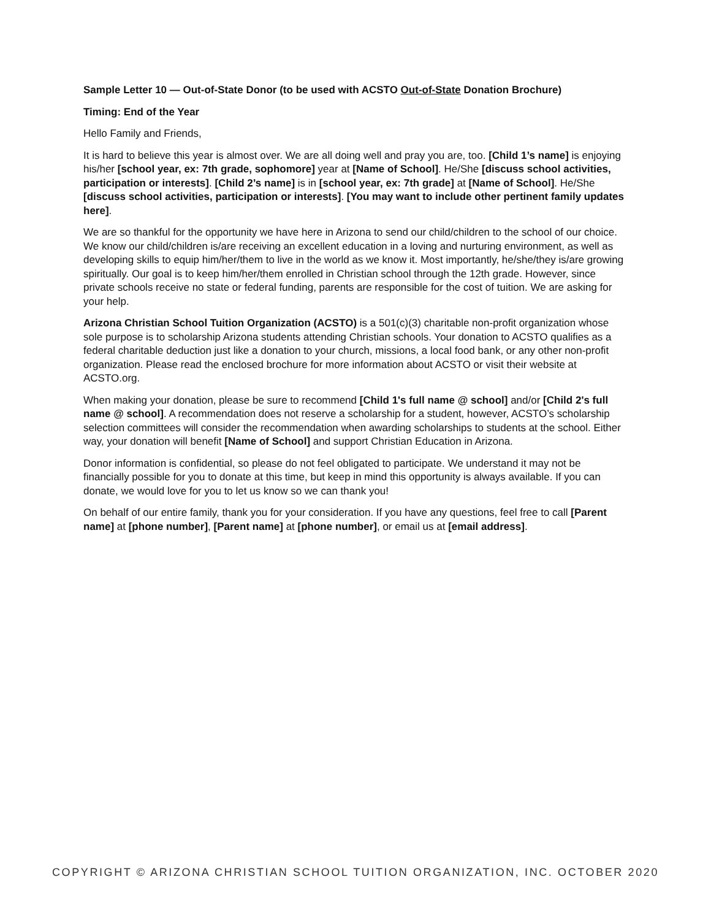Sample Letter 10 — Out-of-State Donor (to be used with ACSTO Out-of-State Donation Brochure)
Timing: End of the Year
Hello Family and Friends,
It is hard to believe this year is almost over. We are all doing well and pray you are, too. [Child 1’s name] is enjoying his/her [school year, ex: 7th grade, sophomore] year at [Name of School]. He/She [discuss school activities, participation or interests]. [Child 2’s name] is in [school year, ex: 7th grade] at [Name of School]. He/She [discuss school activities, participation or interests]. [You may want to include other pertinent family updates here].
We are so thankful for the opportunity we have here in Arizona to send our child/children to the school of our choice. We know our child/children is/are receiving an excellent education in a loving and nurturing environment, as well as developing skills to equip him/her/them to live in the world as we know it. Most importantly, he/she/they is/are growing spiritually. Our goal is to keep him/her/them enrolled in Christian school through the 12th grade. However, since private schools receive no state or federal funding, parents are responsible for the cost of tuition. We are asking for your help.
Arizona Christian School Tuition Organization (ACSTO) is a 501(c)(3) charitable non-profit organization whose sole purpose is to scholarship Arizona students attending Christian schools. Your donation to ACSTO qualifies as a federal charitable deduction just like a donation to your church, missions, a local food bank, or any other non-profit organization. Please read the enclosed brochure for more information about ACSTO or visit their website at ACSTO.org.
When making your donation, please be sure to recommend [Child 1's full name @ school] and/or [Child 2's full name @ school]. A recommendation does not reserve a scholarship for a student, however, ACSTO’s scholarship selection committees will consider the recommendation when awarding scholarships to students at the school. Either way, your donation will benefit [Name of School] and support Christian Education in Arizona.
Donor information is confidential, so please do not feel obligated to participate. We understand it may not be financially possible for you to donate at this time, but keep in mind this opportunity is always available. If you can donate, we would love for you to let us know so we can thank you!
On behalf of our entire family, thank you for your consideration. If you have any questions, feel free to call [Parent name] at [phone number], [Parent name] at [phone number], or email us at [email address].
COPYRIGHT © ARIZONA CHRISTIAN SCHOOL TUITION ORGANIZATION, INC. OCTOBER 2020